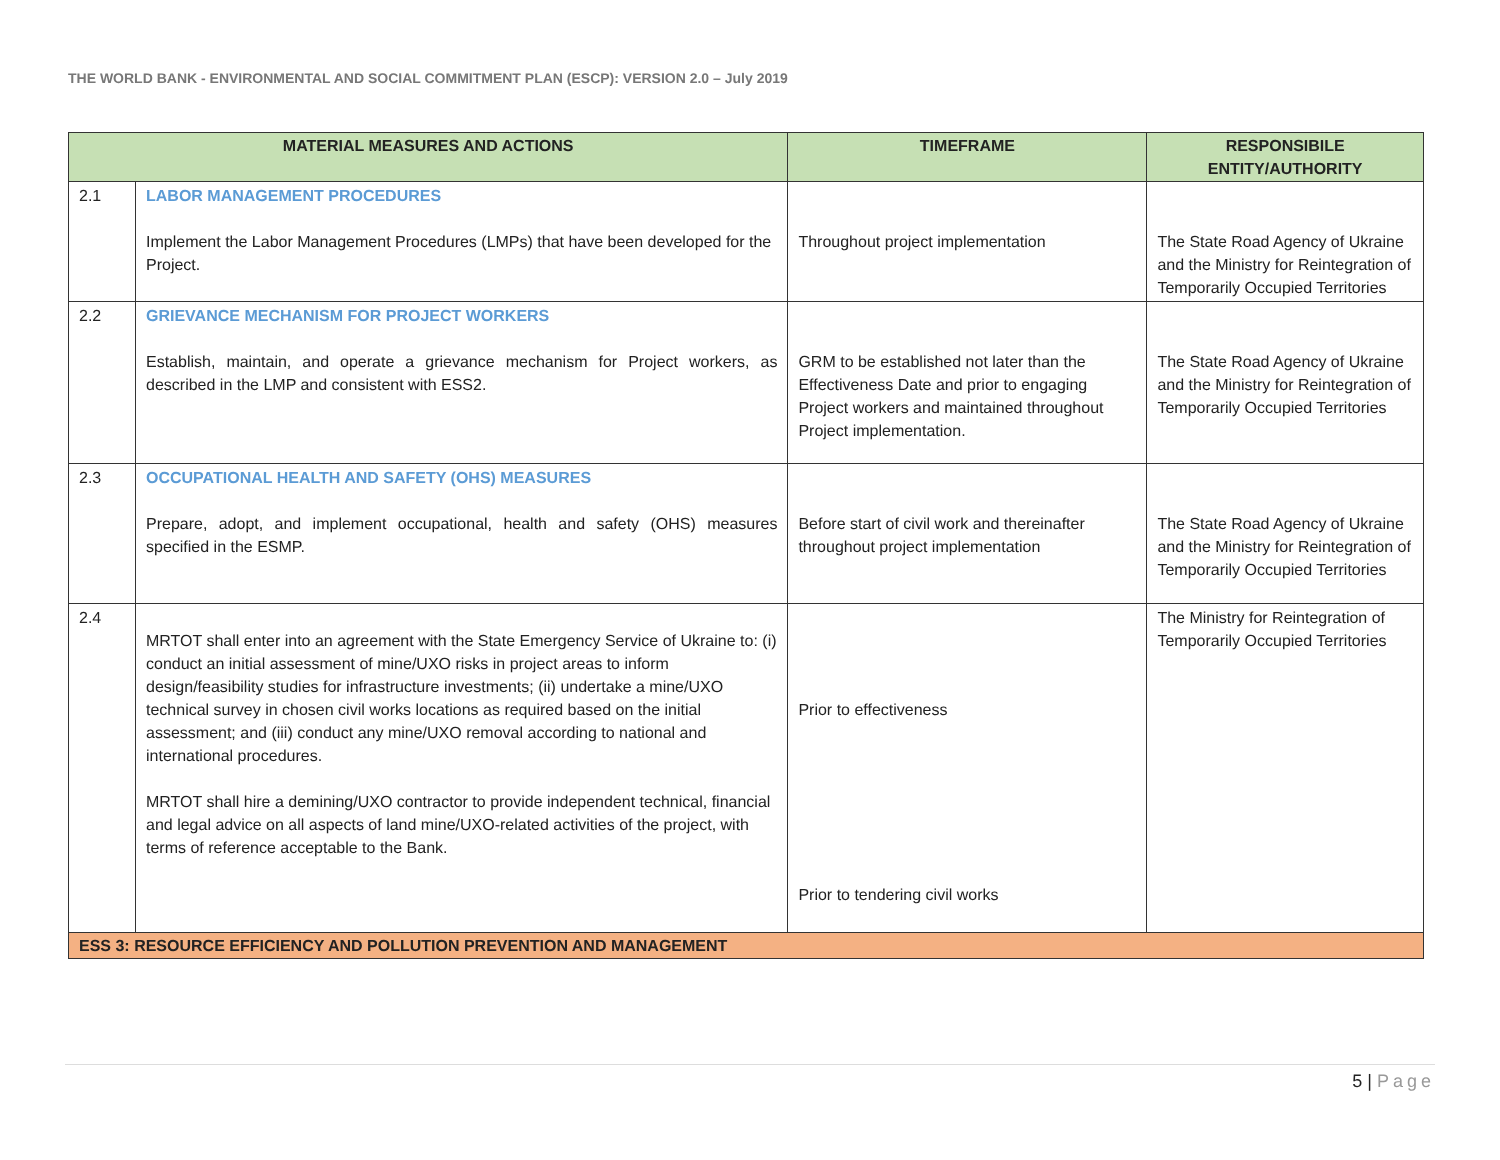THE WORLD BANK - ENVIRONMENTAL AND SOCIAL COMMITMENT PLAN (ESCP): VERSION 2.0 – July 2019
| MATERIAL MEASURES AND ACTIONS | | TIMEFRAME | RESPONSIBILE ENTITY/AUTHORITY |
| --- | --- | --- | --- |
| 2.1 | LABOR MANAGEMENT PROCEDURES Implement the Labor Management Procedures (LMPs) that have been developed for the Project. | Throughout project implementation | The State Road Agency of Ukraine and the Ministry for Reintegration of Temporarily Occupied Territories |
| 2.2 | GRIEVANCE MECHANISM FOR PROJECT WORKERS Establish, maintain, and operate a grievance mechanism for Project workers, as described in the LMP and consistent with ESS2. | GRM to be established not later than the Effectiveness Date and prior to engaging Project workers and maintained throughout Project implementation. | The State Road Agency of Ukraine and the Ministry for Reintegration of Temporarily Occupied Territories |
| 2.3 | OCCUPATIONAL HEALTH AND SAFETY (OHS) MEASURES Prepare, adopt, and implement occupational, health and safety (OHS) measures specified in the ESMP. | Before start of civil work and thereinafter throughout project implementation | The State Road Agency of Ukraine and the Ministry for Reintegration of Temporarily Occupied Territories |
| 2.4 | MRTOT shall enter into an agreement with the State Emergency Service of Ukraine to: (i) conduct an initial assessment of mine/UXO risks in project areas to inform design/feasibility studies for infrastructure investments; (ii) undertake a mine/UXO technical survey in chosen civil works locations as required based on the initial assessment; and (iii) conduct any mine/UXO removal according to national and international procedures. MRTOT shall hire a demining/UXO contractor to provide independent technical, financial and legal advice on all aspects of land mine/UXO-related activities of the project, with terms of reference acceptable to the Bank. | Prior to effectiveness Prior to tendering civil works | The Ministry for Reintegration of Temporarily Occupied Territories |
| ESS 3: RESOURCE EFFICIENCY AND POLLUTION PREVENTION AND MANAGEMENT | | | |
5 | Page